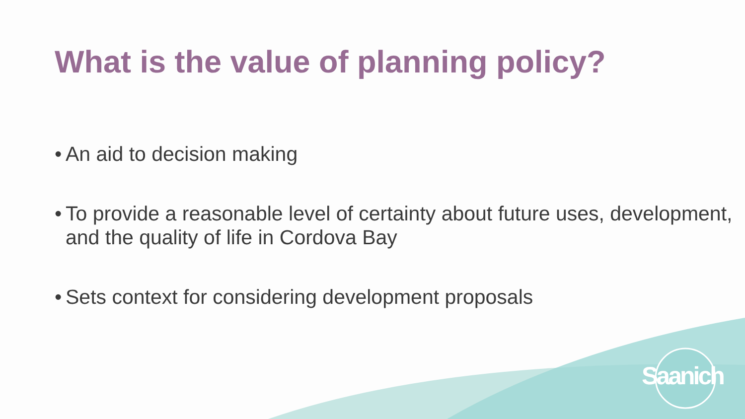What is the value of planning policy?
• An aid to decision making
• To provide a reasonable level of certainty about future uses, development, and the quality of life in Cordova Bay
• Sets context for considering development proposals
Saanich